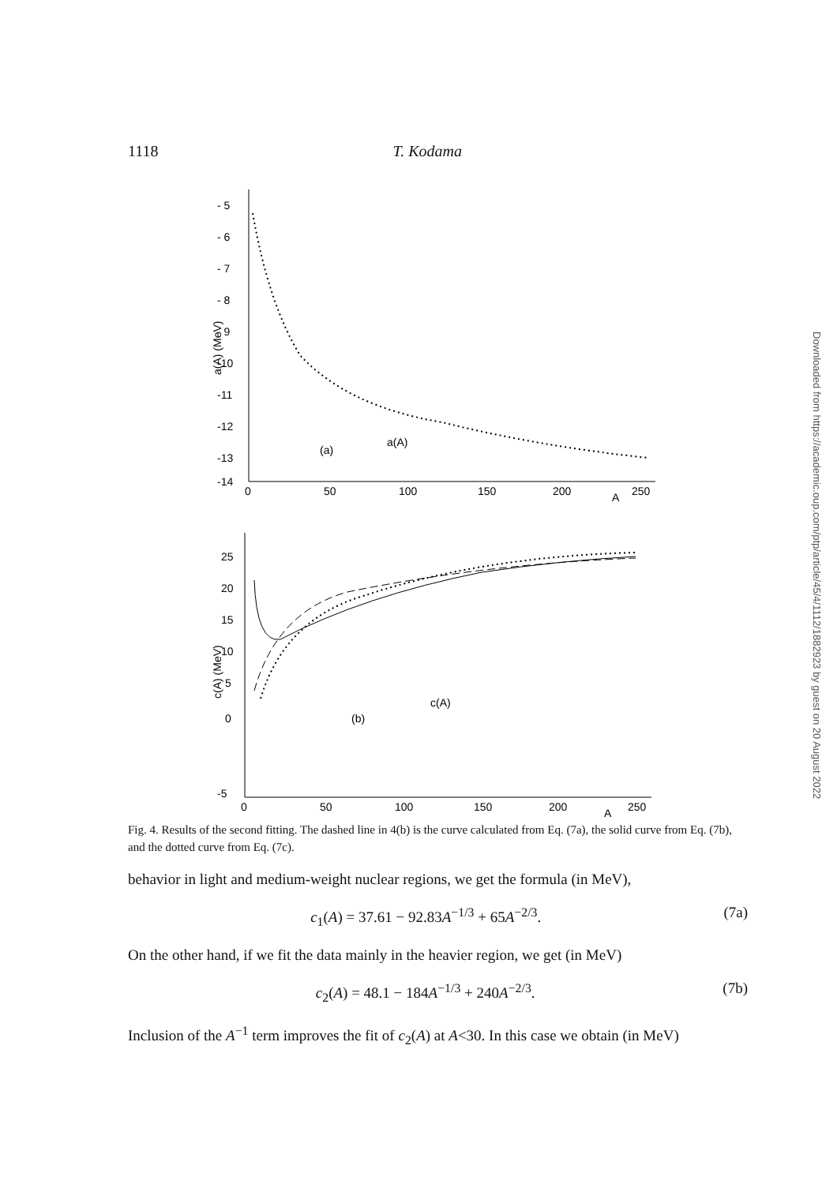1118 T. Kodama
- 5
- 6
- 7
- 8
- 9
-10
-11
-12
-13
-14
a(A) (MeV)
0
50
100
150
200
250
A
(a)
a(A)
25
20
15
10
5
0
-5
c(A) (MeV)
0
50
100
150
200
250
A
(b)
c(A)
Fig. 4. Results of the second fitting. The dashed line in 4(b) is the curve calculated from Eq. (7a), the solid curve from Eq. (7b), and the dotted curve from Eq. (7c).
behavior in light and medium-weight nuclear regions, we get the formula (in MeV),
c<sub>1</sub>(A) = 37.61 − 92.83A<sup>−1/3</sup> + 65A<sup>−2/3</sup>. (7a)
On the other hand, if we fit the data mainly in the heavier region, we get (in MeV)
c<sub>2</sub>(A) = 48.1 − 184A<sup>−1/3</sup> + 240A<sup>−2/3</sup>. (7b)
Inclusion of the A<sup>−1</sup> term improves the fit of c<sub>2</sub>(A) at A<30. In this case we obtain (in MeV)
Downloaded from https://academic.oup.com/ptp/article/45/4/1112/1882923 by guest on 20 August 2022